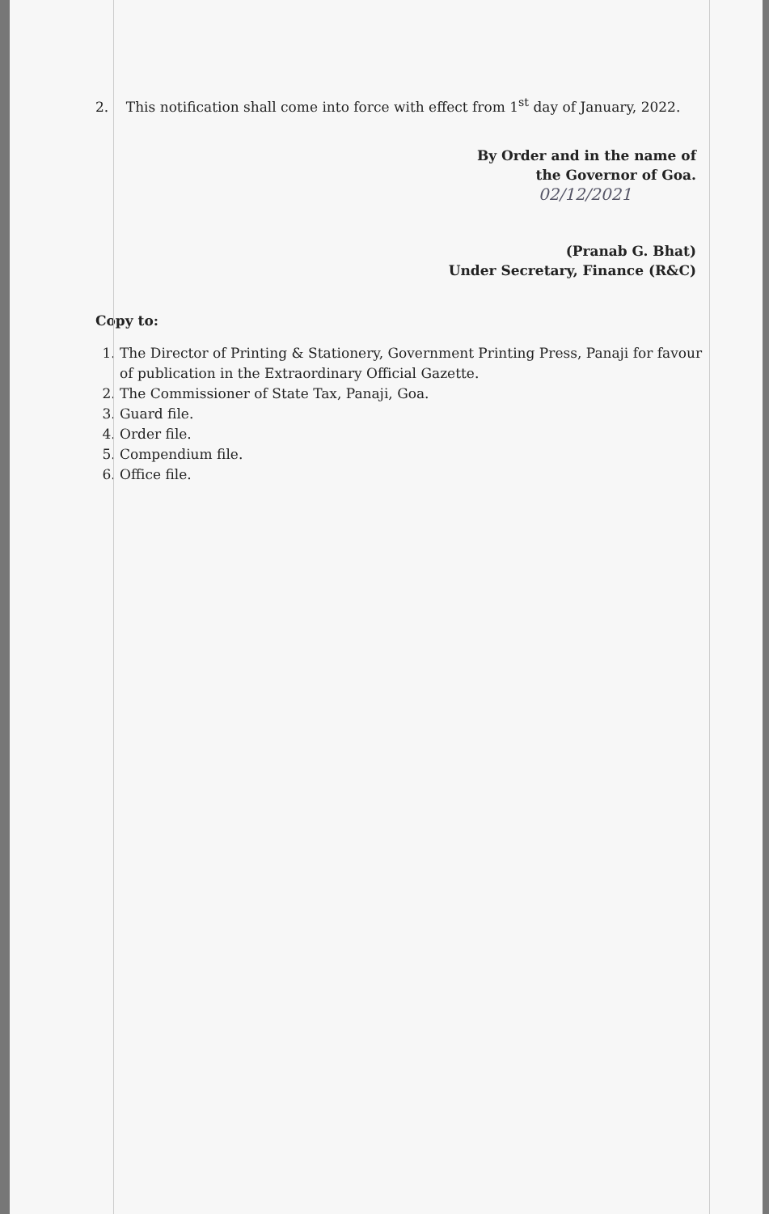2. This notification shall come into force with effect from 1<sup>st</sup> day of January, 2022.
By Order and in the name of
the Governor of Goa.
02/12/2021
(Pranab G. Bhat)
Under Secretary, Finance (R&C)
Copy to:
1. The Director of Printing & Stationery, Government Printing Press, Panaji for favour of publication in the Extraordinary Official Gazette.
2. The Commissioner of State Tax, Panaji, Goa.
3. Guard file.
4. Order file.
5. Compendium file.
6. Office file.